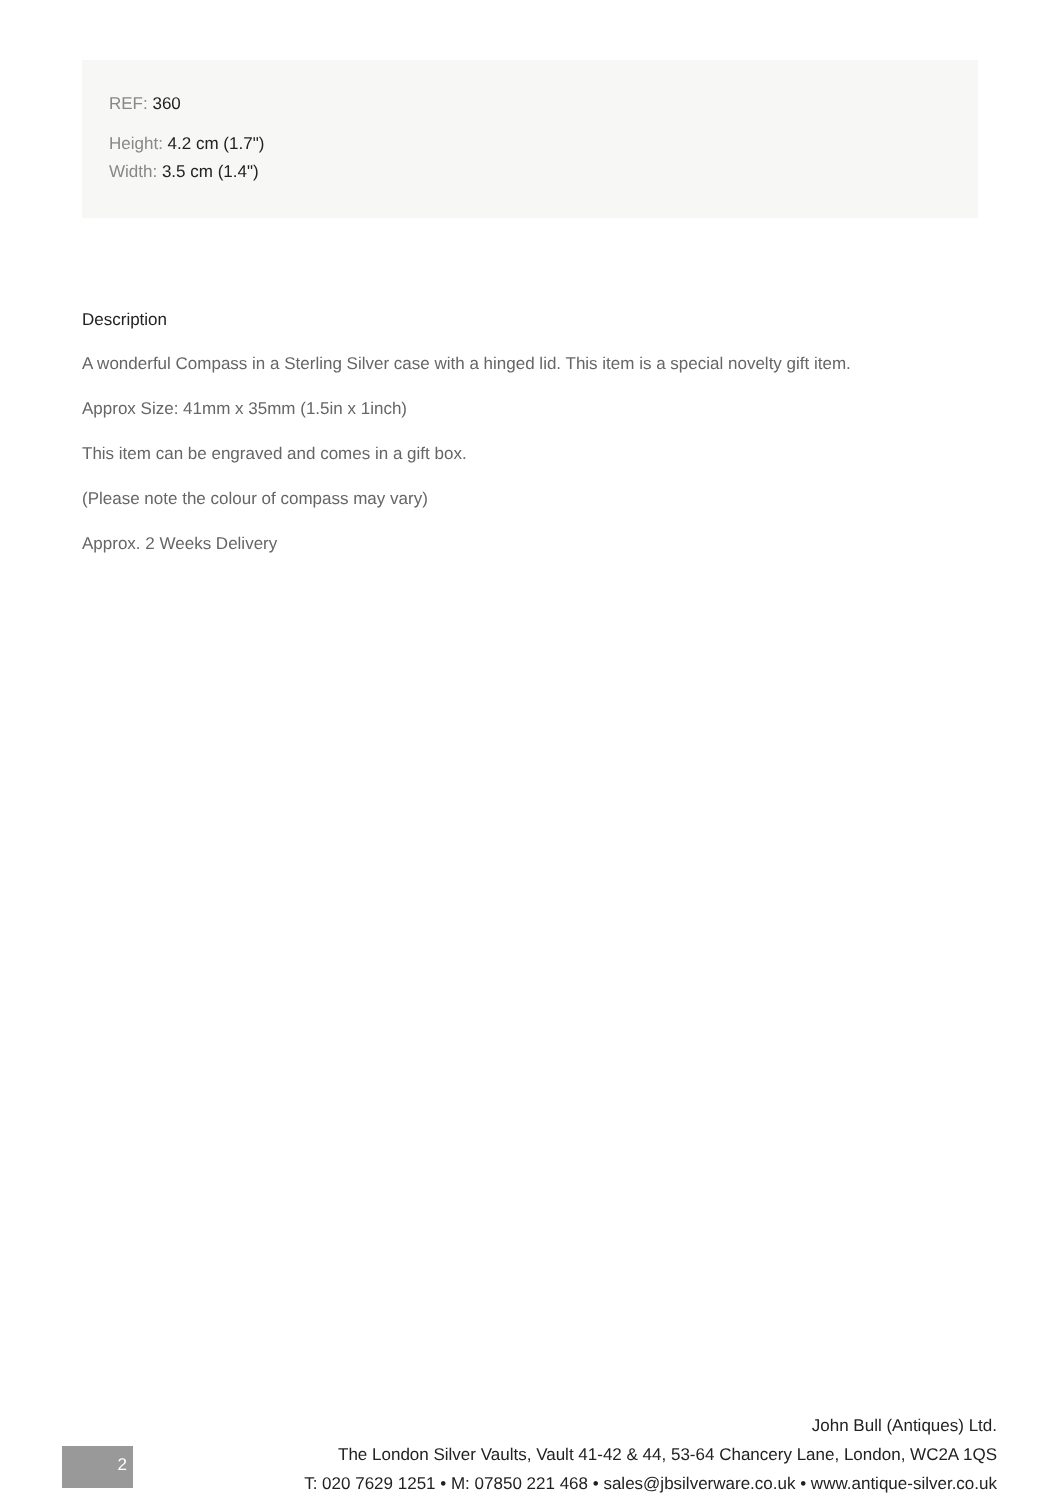REF: 360
Height: 4.2 cm (1.7")
Width: 3.5 cm (1.4")
Description
A wonderful Compass in a Sterling Silver case with a hinged lid. This item is a special novelty gift item.
Approx Size: 41mm x 35mm (1.5in x 1inch)
This item can be engraved and comes in a gift box.
(Please note the colour of compass may vary)
Approx. 2 Weeks Delivery
2
John Bull (Antiques) Ltd.
The London Silver Vaults, Vault 41-42 & 44, 53-64 Chancery Lane, London, WC2A 1QS
T: 020 7629 1251 • M: 07850 221 468 • sales@jbsilverware.co.uk • www.antique-silver.co.uk